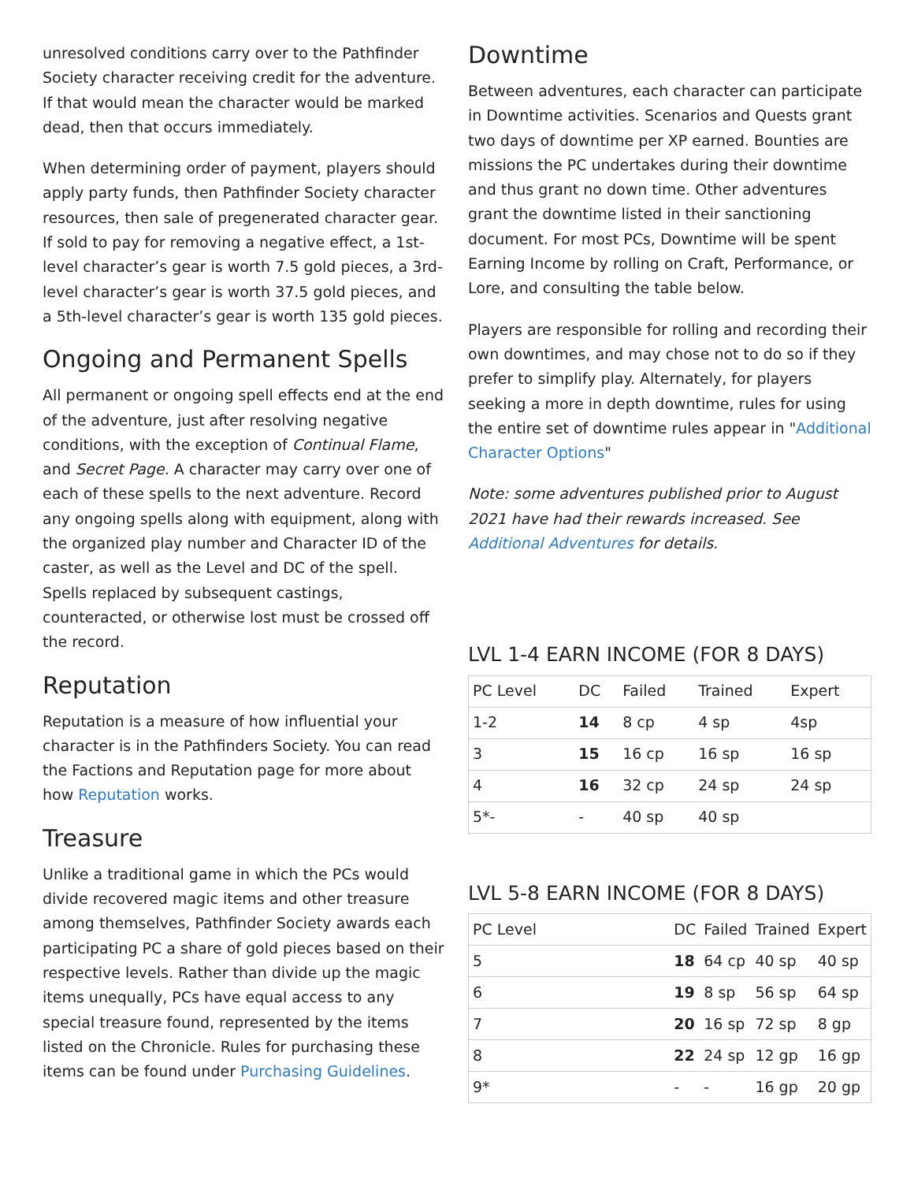unresolved conditions carry over to the Pathfinder Society character receiving credit for the adventure. If that would mean the character would be marked dead, then that occurs immediately.
When determining order of payment, players should apply party funds, then Pathfinder Society character resources, then sale of pregenerated character gear. If sold to pay for removing a negative effect, a 1st-level character’s gear is worth 7.5 gold pieces, a 3rd-level character’s gear is worth 37.5 gold pieces, and a 5th-level character’s gear is worth 135 gold pieces.
Ongoing and Permanent Spells
All permanent or ongoing spell effects end at the end of the adventure, just after resolving negative conditions, with the exception of Continual Flame, and Secret Page. A character may carry over one of each of these spells to the next adventure. Record any ongoing spells along with equipment, along with the organized play number and Character ID of the caster, as well as the Level and DC of the spell. Spells replaced by subsequent castings, counteracted, or otherwise lost must be crossed off the record.
Reputation
Reputation is a measure of how influential your character is in the Pathfinders Society. You can read the Factions and Reputation page for more about how Reputation works.
Treasure
Unlike a traditional game in which the PCs would divide recovered magic items and other treasure among themselves, Pathfinder Society awards each participating PC a share of gold pieces based on their respective levels. Rather than divide up the magic items unequally, PCs have equal access to any special treasure found, represented by the items listed on the Chronicle. Rules for purchasing these items can be found under Purchasing Guidelines.
Downtime
Between adventures, each character can participate in Downtime activities. Scenarios and Quests grant two days of downtime per XP earned. Bounties are missions the PC undertakes during their downtime and thus grant no down time. Other adventures grant the downtime listed in their sanctioning document. For most PCs, Downtime will be spent Earning Income by rolling on Craft, Performance, or Lore, and consulting the table below.
Players are responsible for rolling and recording their own downtimes, and may chose not to do so if they prefer to simplify play. Alternately, for players seeking a more in depth downtime, rules for using the entire set of downtime rules appear in "Additional Character Options"
Note: some adventures published prior to August 2021 have had their rewards increased. See Additional Adventures for details.
LVL 1-4 EARN INCOME (FOR 8 DAYS)
| PC Level | DC | Failed | Trained | Expert |
| 1-2 | 14 | 8 cp | 4 sp | 4sp |
| 3 | 15 | 16 cp | 16 sp | 16 sp |
| 4 | 16 | 32 cp | 24 sp | 24 sp |
| 5*- | - | 40 sp | 40 sp | |
LVL 5-8 EARN INCOME (FOR 8 DAYS)
| PC Level | DC | Failed | Trained | Expert |
| 5 | 18 | 64 cp | 40 sp | 40 sp |
| 6 | 19 | 8 sp | 56 sp | 64 sp |
| 7 | 20 | 16 sp | 72 sp | 8 gp |
| 8 | 22 | 24 sp | 12 gp | 16 gp |
| 9* | - | - | 16 gp | 20 gp |